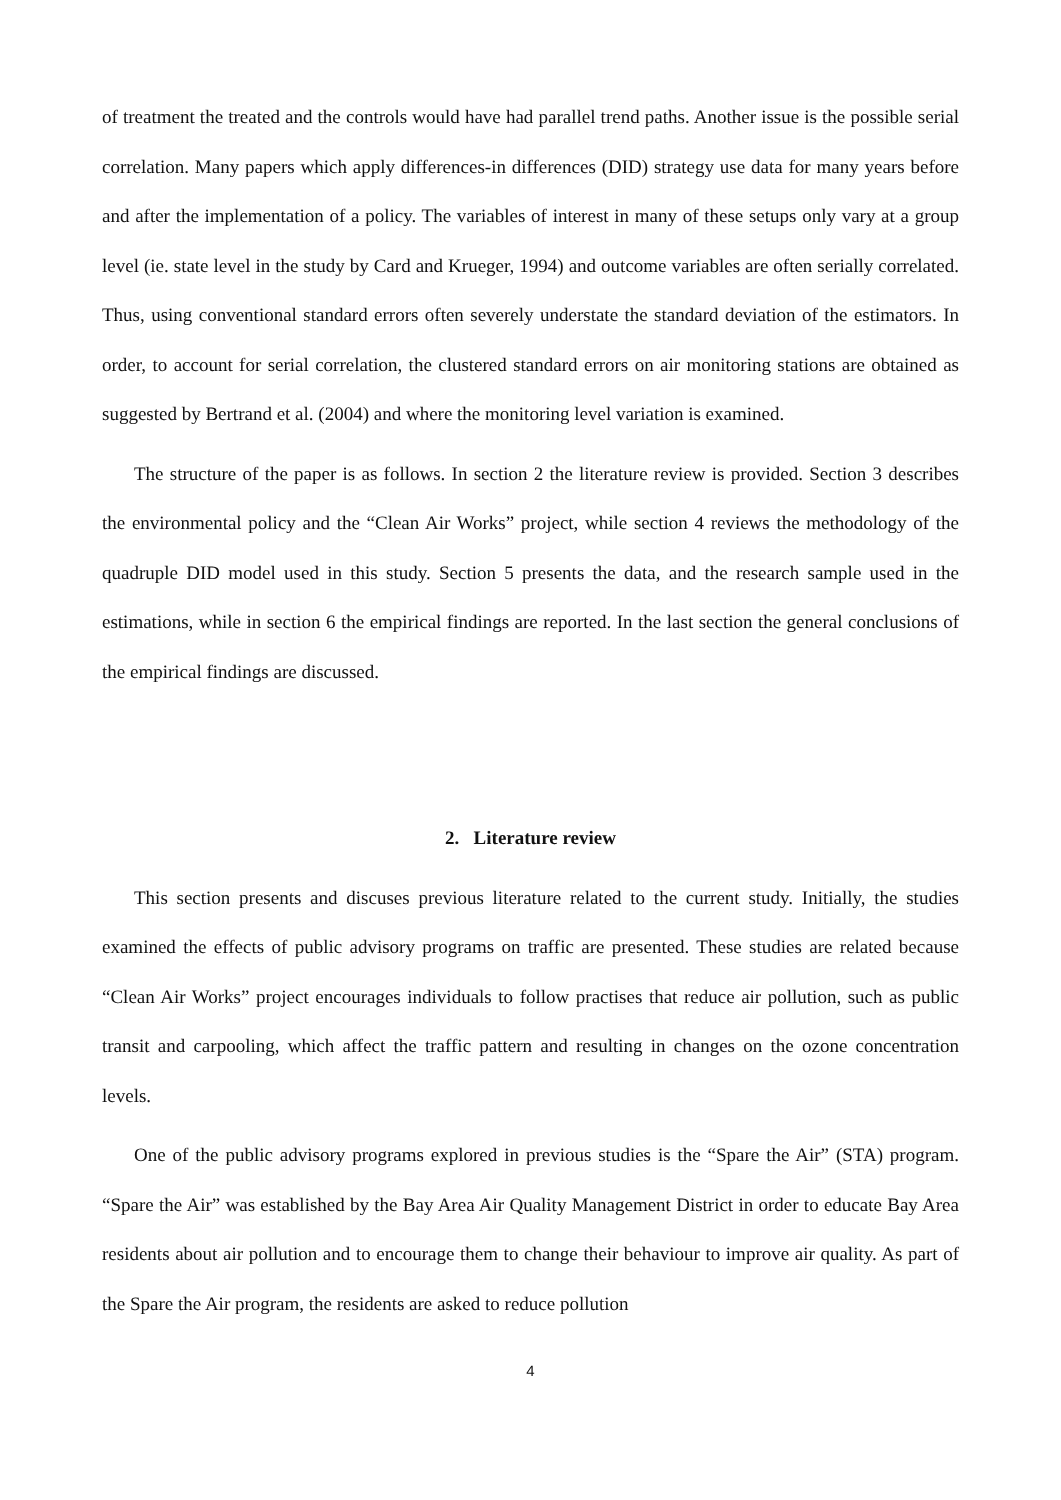of treatment the treated and the controls would have had parallel trend paths. Another issue is the possible serial correlation. Many papers which apply differences-in differences (DID) strategy use data for many years before and after the implementation of a policy. The variables of interest in many of these setups only vary at a group level (ie. state level in the study by Card and Krueger, 1994) and outcome variables are often serially correlated. Thus, using conventional standard errors often severely understate the standard deviation of the estimators. In order, to account for serial correlation, the clustered standard errors on air monitoring stations are obtained as suggested by Bertrand et al. (2004) and where the monitoring level variation is examined.
The structure of the paper is as follows. In section 2 the literature review is provided. Section 3 describes the environmental policy and the “Clean Air Works” project, while section 4 reviews the methodology of the quadruple DID model used in this study. Section 5 presents the data, and the research sample used in the estimations, while in section 6 the empirical findings are reported. In the last section the general conclusions of the empirical findings are discussed.
2. Literature review
This section presents and discuses previous literature related to the current study. Initially, the studies examined the effects of public advisory programs on traffic are presented. These studies are related because “Clean Air Works” project encourages individuals to follow practises that reduce air pollution, such as public transit and carpooling, which affect the traffic pattern and resulting in changes on the ozone concentration levels.
One of the public advisory programs explored in previous studies is the “Spare the Air” (STA) program. “Spare the Air” was established by the Bay Area Air Quality Management District in order to educate Bay Area residents about air pollution and to encourage them to change their behaviour to improve air quality. As part of the Spare the Air program, the residents are asked to reduce pollution
4